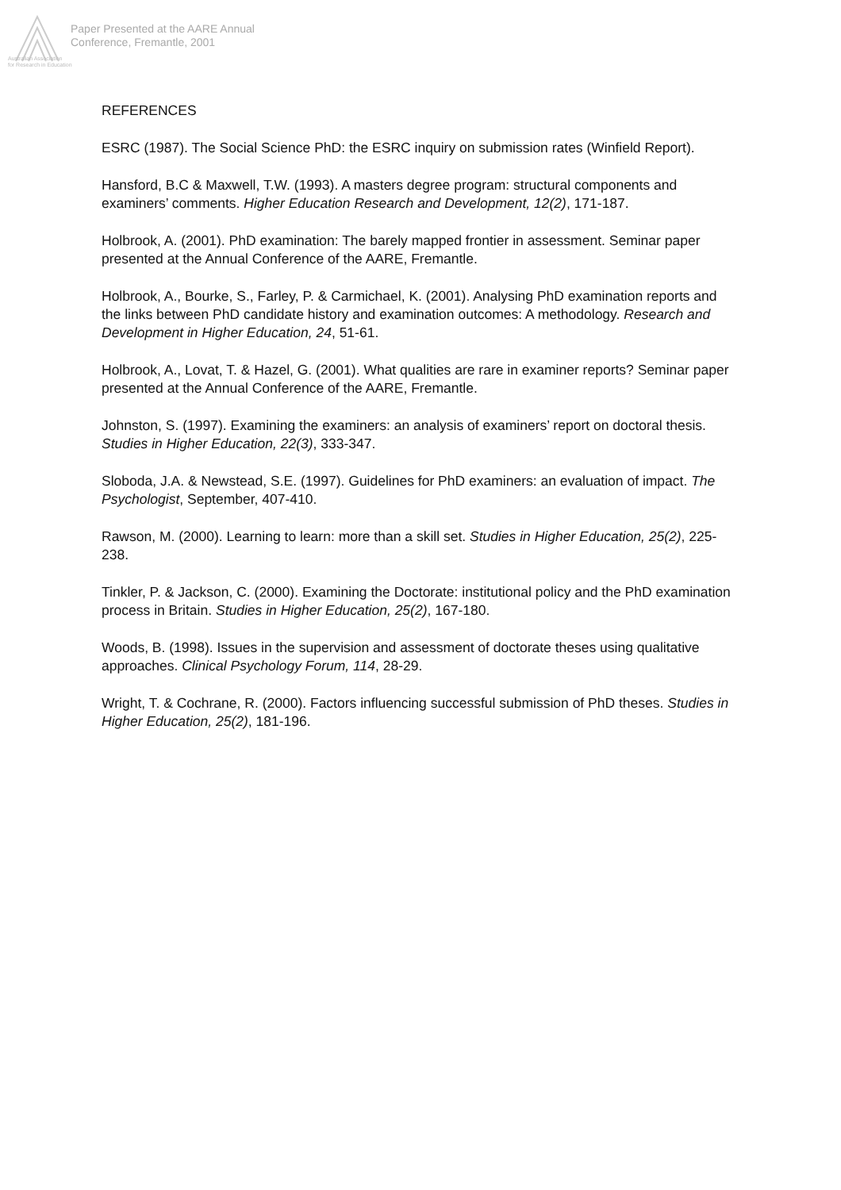Paper Presented at the AARE Annual
Conference, Fremantle, 2001
Australian Association
for Research in Education
REFERENCES
ESRC (1987). The Social Science PhD: the ESRC inquiry on submission rates (Winfield Report).
Hansford, B.C & Maxwell, T.W. (1993). A masters degree program: structural components and examiners’ comments. Higher Education Research and Development, 12(2), 171-187.
Holbrook, A. (2001). PhD examination: The barely mapped frontier in assessment. Seminar paper presented at the Annual Conference of the AARE, Fremantle.
Holbrook, A., Bourke, S., Farley, P. & Carmichael, K. (2001). Analysing PhD examination reports and the links between PhD candidate history and examination outcomes: A methodology. Research and Development in Higher Education, 24, 51-61.
Holbrook, A., Lovat, T. & Hazel, G. (2001). What qualities are rare in examiner reports? Seminar paper presented at the Annual Conference of the AARE, Fremantle.
Johnston, S. (1997). Examining the examiners: an analysis of examiners’ report on doctoral thesis. Studies in Higher Education, 22(3), 333-347.
Sloboda, J.A. & Newstead, S.E. (1997). Guidelines for PhD examiners: an evaluation of impact. The Psychologist, September, 407-410.
Rawson, M. (2000). Learning to learn: more than a skill set. Studies in Higher Education, 25(2), 225-238.
Tinkler, P. & Jackson, C. (2000). Examining the Doctorate: institutional policy and the PhD examination process in Britain. Studies in Higher Education, 25(2), 167-180.
Woods, B. (1998). Issues in the supervision and assessment of doctorate theses using qualitative approaches. Clinical Psychology Forum, 114, 28-29.
Wright, T. & Cochrane, R. (2000). Factors influencing successful submission of PhD theses. Studies in Higher Education, 25(2), 181-196.